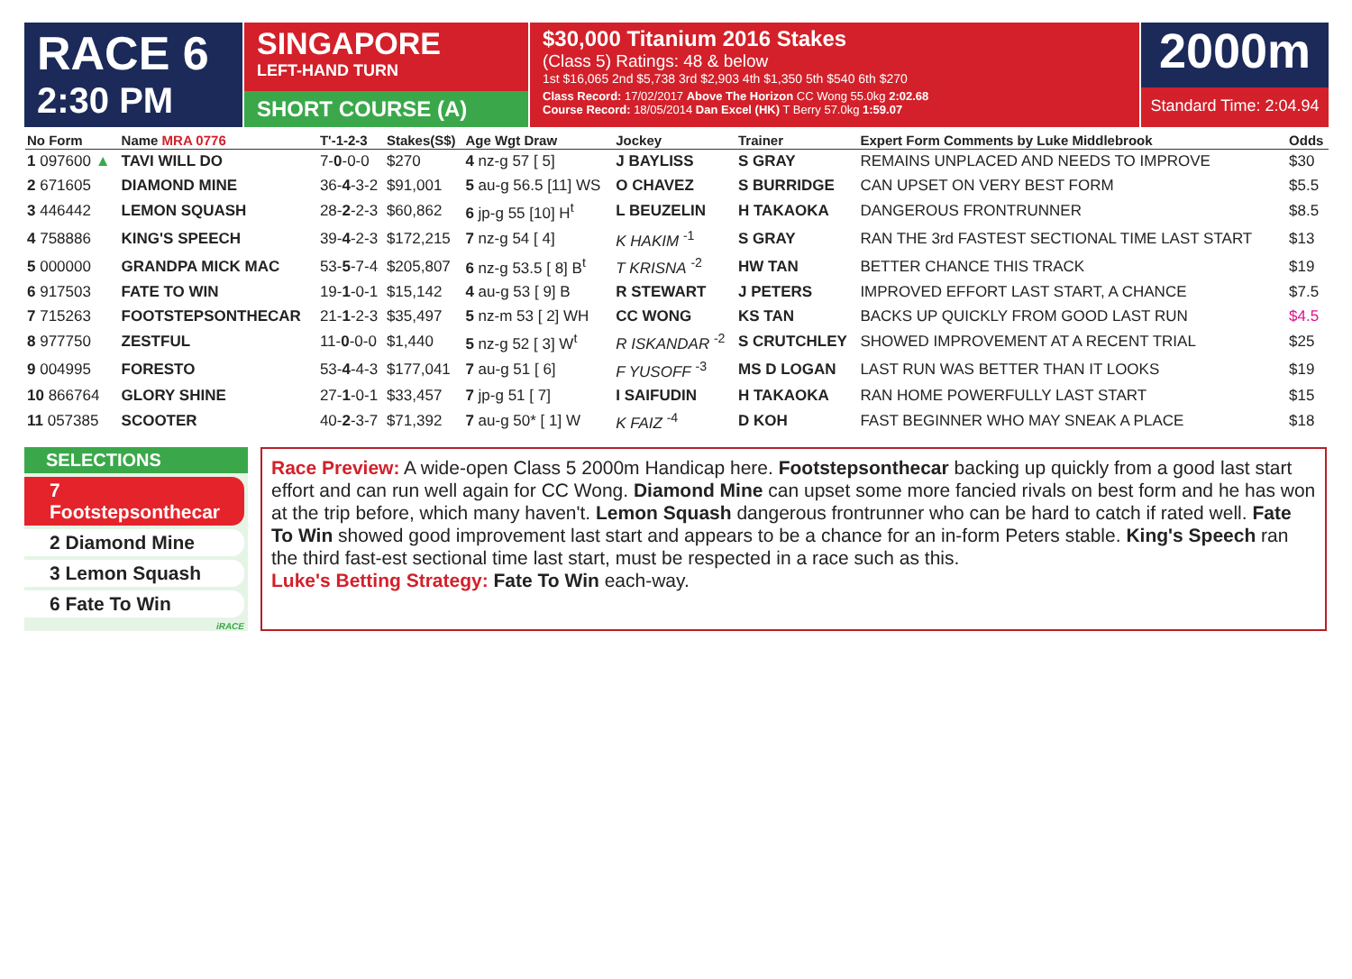RACE 6
2:30 PM
SINGAPORE
LEFT-HAND TURN
SHORT COURSE (A)
$30,000 Titanium 2016 Stakes
(Class 5) Ratings: 48 & below
1st $16,065 2nd $5,738 3rd $2,903 4th $1,350 5th $540 6th $270
Class Record: 17/02/2017 Above The Horizon CC Wong 55.0kg 2:02.68
Course Record: 18/05/2014 Dan Excel (HK) T Berry 57.0kg 1:59.07
2000m
Standard Time: 2:04.94
| No Form | Name MRA 0776 | T'-1-2-3 | Stakes(S$) | Age Wgt Draw | Jockey | Trainer | Expert Form Comments by Luke Middlebrook | Odds |
| --- | --- | --- | --- | --- | --- | --- | --- | --- |
| 1 097600 ▲ | TAVI WILL DO | 7- 0 -0-0 | $270 | 4 nz-g 57 [ 5] | J BAYLISS | S GRAY | REMAINS UNPLACED AND NEEDS TO IMPROVE | $30 |
| 2 671605 | DIAMOND MINE | 36- 4 -3-2 | $91,001 | 5 au-g 56.5 [11] WS | O CHAVEZ | S BURRIDGE | CAN UPSET ON VERY BEST FORM | $5.5 |
| 3 446442 | LEMON SQUASH | 28- 2 -2-3 | $60,862 | 6 jp-g 55 [10] H<sup>t</sup> | L BEUZELIN | H TAKAOKA | DANGEROUS FRONTRUNNER | $8.5 |
| 4 758886 | KING'S SPEECH | 39- 4 -2-3 | $172,215 | 7 nz-g 54 [ 4] | K HAKIM <sup>-1</sup> | S GRAY | RAN THE 3rd FASTEST SECTIONAL TIME LAST START | $13 |
| 5 000000 | GRANDPA MICK MAC | 53- 5 -7-4 | $205,807 | 6 nz-g 53.5 [ 8] B<sup>t</sup> | T KRISNA <sup>-2</sup> | HW TAN | BETTER CHANCE THIS TRACK | $19 |
| 6 917503 | FATE TO WIN | 19- 1 -0-1 | $15,142 | 4 au-g 53 [ 9] B | R STEWART | J PETERS | IMPROVED EFFORT LAST START, A CHANCE | $7.5 |
| 7 715263 | FOOTSTEPSONTHECAR | 21- 1 -2-3 | $35,497 | 5 nz-m 53 [ 2] WH | CC WONG | KS TAN | BACKS UP QUICKLY FROM GOOD LAST RUN | $4.5 |
| 8 977750 | ZESTFUL | 11- 0 -0-0 | $1,440 | 5 nz-g 52 [ 3] W<sup>t</sup> | R ISKANDAR <sup>-2</sup> | S CRUTCHLEY | SHOWED IMPROVEMENT AT A RECENT TRIAL | $25 |
| 9 004995 | FORESTO | 53- 4 -4-3 | $177,041 | 7 au-g 51 [ 6] | F YUSOFF <sup>-3</sup> | MS D LOGAN | LAST RUN WAS BETTER THAN IT LOOKS | $19 |
| 10 866764 | GLORY SHINE | 27- 1 -0-1 | $33,457 | 7 jp-g 51 [ 7] | I SAIFUDIN | H TAKAOKA | RAN HOME POWERFULLY LAST START | $15 |
| 11 057385 | SCOOTER | 40- 2 -3-7 | $71,392 | 7 au-g 50* [ 1] W | K FAIZ <sup>-4</sup> | D KOH | FAST BEGINNER WHO MAY SNEAK A PLACE | $18 |
SELECTIONS
7 Footstepsonthecar
2 Diamond Mine
3 Lemon Squash
6 Fate To Win
iRACE
Race Preview: A wide-open Class 5 2000m Handicap here. Footstepsonthecar backing up quickly from a good last start effort and can run well again for CC Wong. Diamond Mine can upset some more fancied rivals on best form and he has won at the trip before, which many haven't. Lemon Squash dangerous frontrunner who can be hard to catch if rated well. Fate To Win showed good improvement last start and appears to be a chance for an in-form Peters stable. King's Speech ran the third fast-est sectional time last start, must be respected in a race such as this.
Luke's Betting Strategy: Fate To Win each-way.